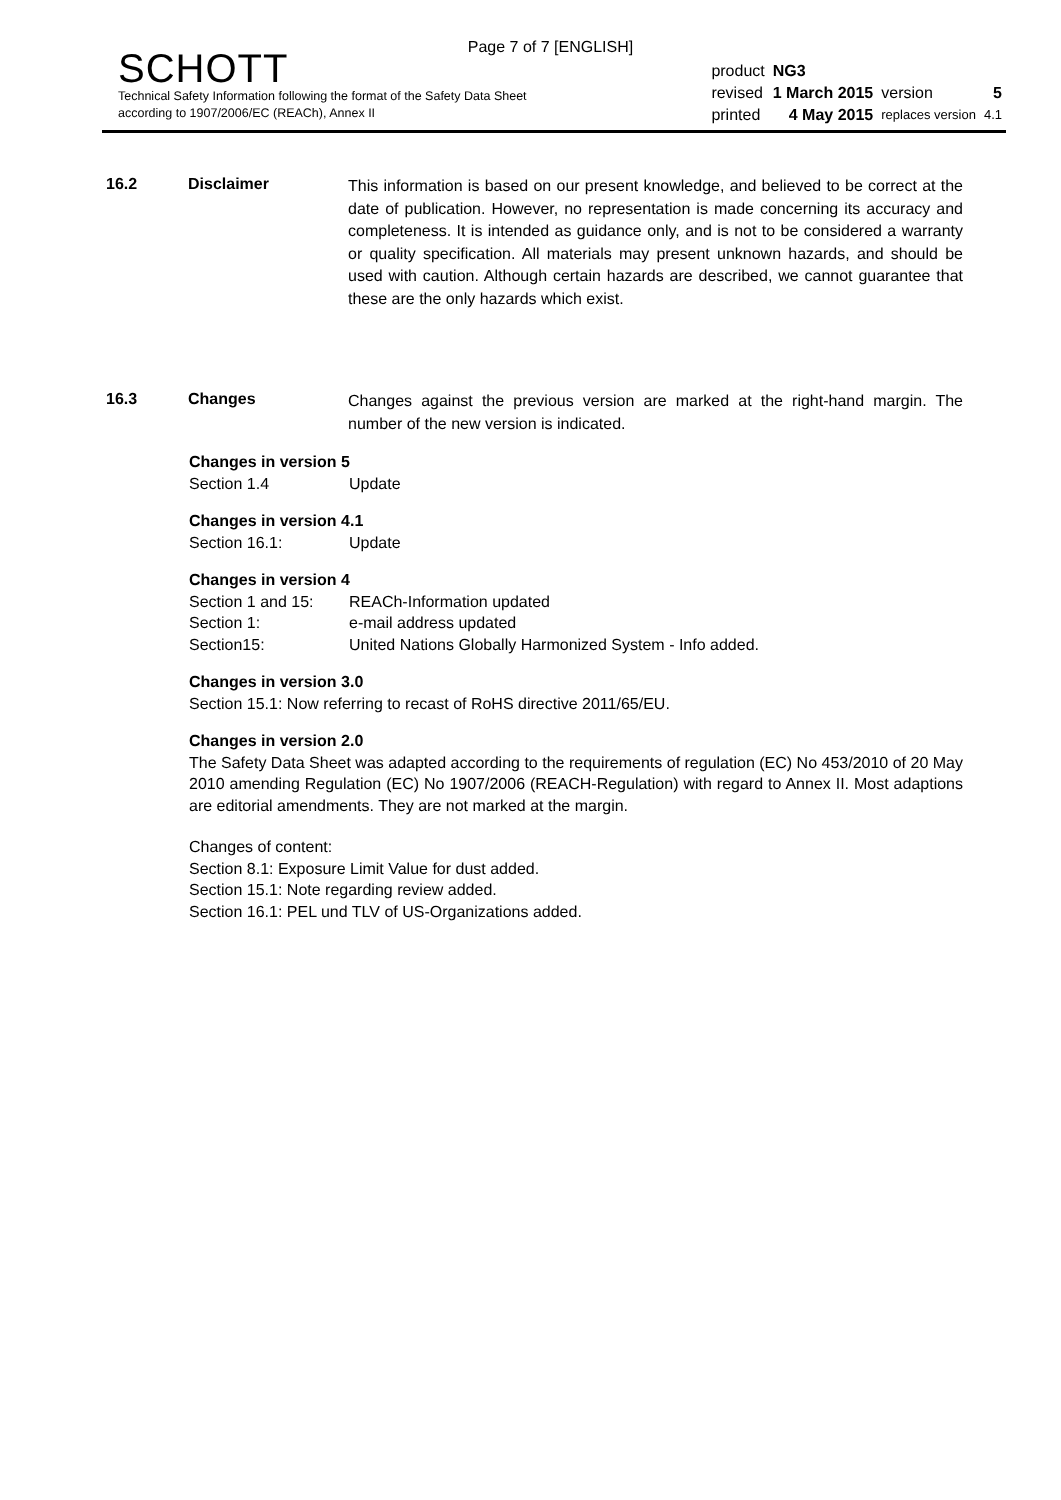Page 7 of 7 [ENGLISH]
SCHOTT
Technical Safety Information following the format of the Safety Data Sheet
according to 1907/2006/EC (REACh), Annex II
| product | NG3 | | |
| revised | 1 March 2015 | version | 5 |
| printed | 4 May 2015 | replaces version | 4.1 |
16.2 Disclaimer
This information is based on our present knowledge, and believed to be correct at the date of publication. However, no representation is made concerning its accuracy and completeness. It is intended as guidance only, and is not to be considered a warranty or quality specification. All materials may present unknown hazards, and should be used with caution. Although certain hazards are described, we cannot guarantee that these are the only hazards which exist.
16.3 Changes
Changes against the previous version are marked at the right-hand margin. The number of the new version is indicated.
Changes in version 5
Section 1.4 Update
Changes in version 4.1
Section 16.1: Update
Changes in version 4
Section 1 and 15: REACh-Information updated
Section 1: e-mail address updated
Section15: United Nations Globally Harmonized System - Info added.
Changes in version 3.0
Section 15.1: Now referring to recast of RoHS directive 2011/65/EU.
Changes in version 2.0
The Safety Data Sheet was adapted according to the requirements of regulation (EC) No 453/2010 of 20 May 2010 amending Regulation (EC) No 1907/2006 (REACH-Regulation) with regard to Annex II. Most adaptions are editorial amendments. They are not marked at the margin.
Changes of content:
Section 8.1: Exposure Limit Value for dust added.
Section 15.1: Note regarding review added.
Section 16.1: PEL und TLV of US-Organizations added.